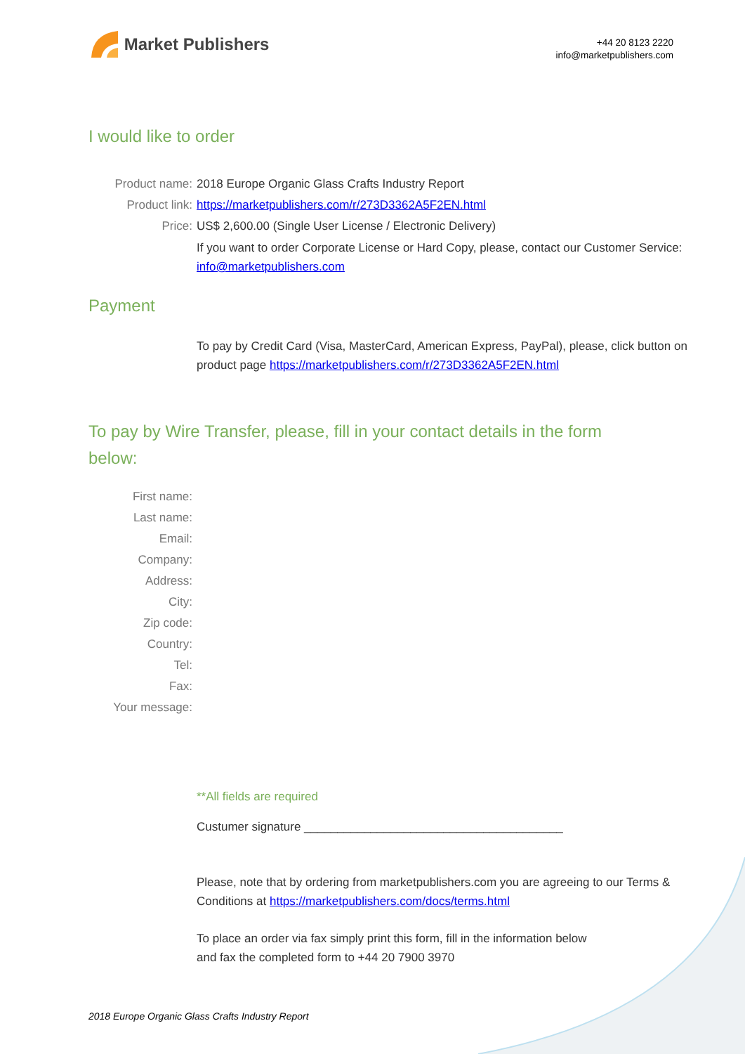Market Publishers
+44 20 8123 2220
info@marketpublishers.com
I would like to order
Product name: 2018 Europe Organic Glass Crafts Industry Report
Product link: https://marketpublishers.com/r/273D3362A5F2EN.html
Price: US$ 2,600.00 (Single User License / Electronic Delivery)
If you want to order Corporate License or Hard Copy, please, contact our Customer Service:
info@marketpublishers.com
Payment
To pay by Credit Card (Visa, MasterCard, American Express, PayPal), please, click button on product page https://marketpublishers.com/r/273D3362A5F2EN.html
To pay by Wire Transfer, please, fill in your contact details in the form below:
First name:
Last name:
Email:
Company:
Address:
City:
Zip code:
Country:
Tel:
Fax:
Your message:
**All fields are required
Custumer signature _______________________________________
Please, note that by ordering from marketpublishers.com you are agreeing to our Terms & Conditions at https://marketpublishers.com/docs/terms.html
To place an order via fax simply print this form, fill in the information below
and fax the completed form to +44 20 7900 3970
2018 Europe Organic Glass Crafts Industry Report